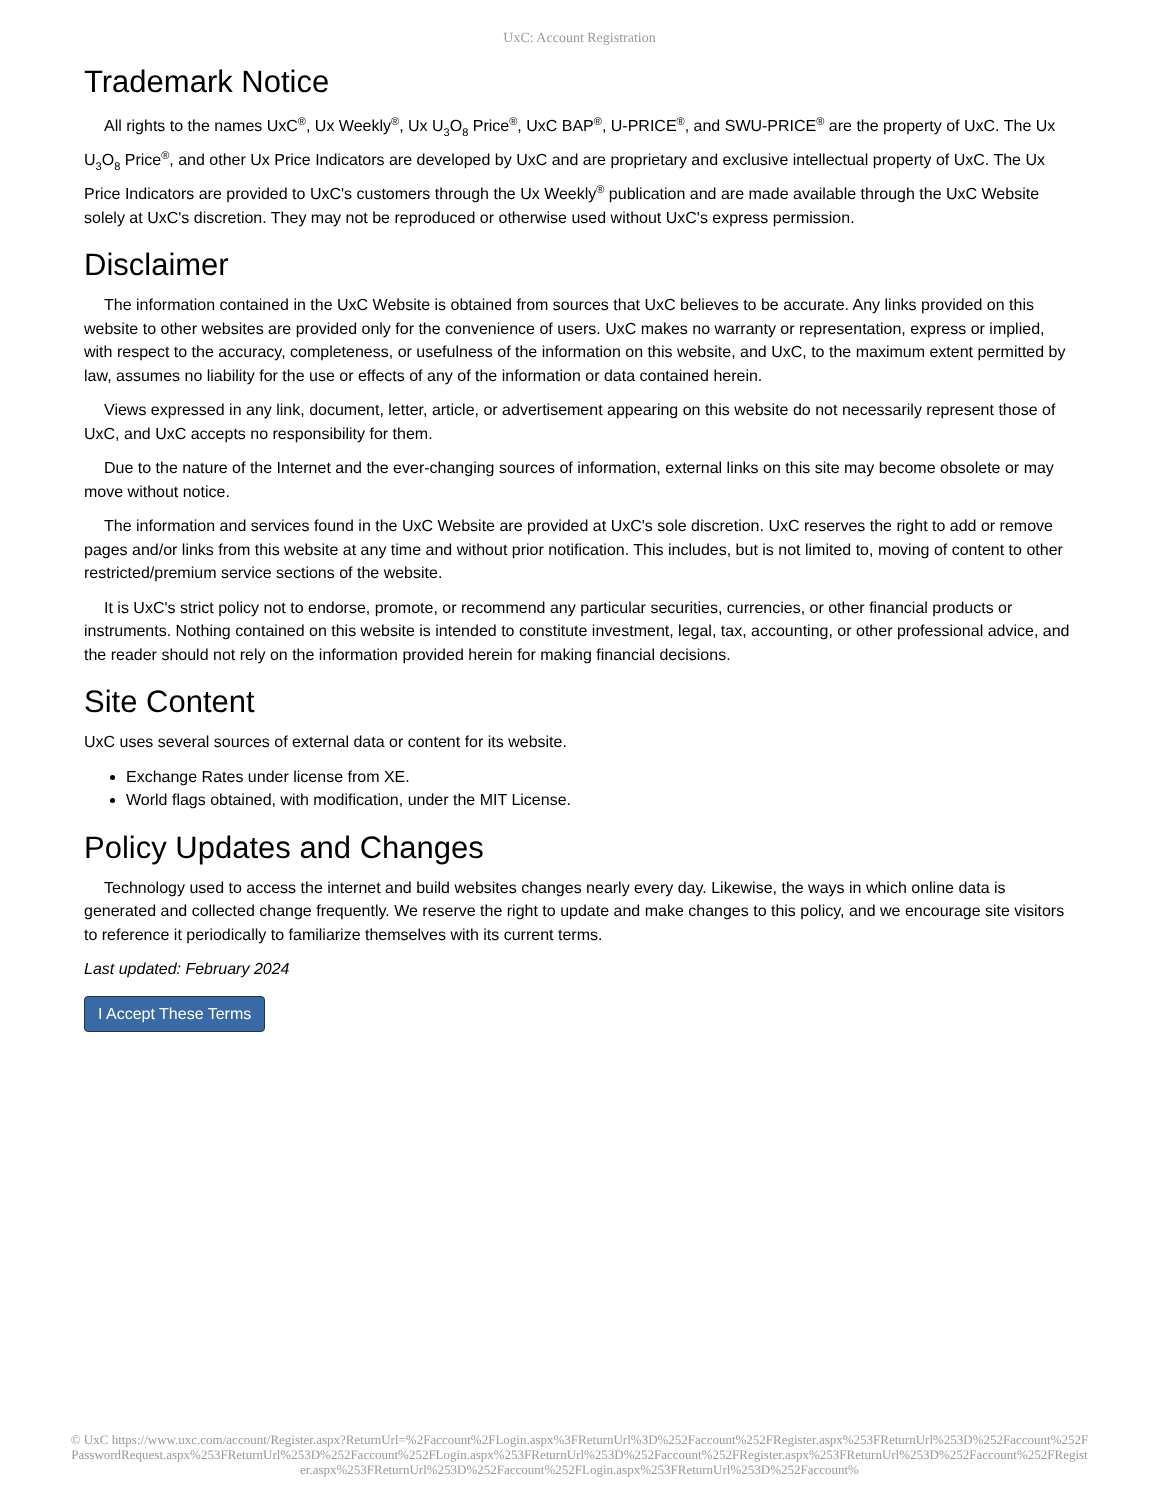UxC: Account Registration
Trademark Notice
All rights to the names UxC<sup>®</sup>, Ux Weekly<sup>®</sup>, Ux U<sub>3</sub>O<sub>8</sub> Price<sup>®</sup>, UxC BAP<sup>®</sup>, U-PRICE<sup>®</sup>, and SWU-PRICE<sup>®</sup> are the property of UxC. The Ux U<sub>3</sub>O<sub>8</sub> Price<sup>®</sup>, and other Ux Price Indicators are developed by UxC and are proprietary and exclusive intellectual property of UxC. The Ux Price Indicators are provided to UxC's customers through the Ux Weekly<sup>®</sup> publication and are made available through the UxC Website solely at UxC's discretion. They may not be reproduced or otherwise used without UxC's express permission.
Disclaimer
The information contained in the UxC Website is obtained from sources that UxC believes to be accurate. Any links provided on this website to other websites are provided only for the convenience of users. UxC makes no warranty or representation, express or implied, with respect to the accuracy, completeness, or usefulness of the information on this website, and UxC, to the maximum extent permitted by law, assumes no liability for the use or effects of any of the information or data contained herein.
Views expressed in any link, document, letter, article, or advertisement appearing on this website do not necessarily represent those of UxC, and UxC accepts no responsibility for them.
Due to the nature of the Internet and the ever-changing sources of information, external links on this site may become obsolete or may move without notice.
The information and services found in the UxC Website are provided at UxC's sole discretion. UxC reserves the right to add or remove pages and/or links from this website at any time and without prior notification. This includes, but is not limited to, moving of content to other restricted/premium service sections of the website.
It is UxC's strict policy not to endorse, promote, or recommend any particular securities, currencies, or other financial products or instruments. Nothing contained on this website is intended to constitute investment, legal, tax, accounting, or other professional advice, and the reader should not rely on the information provided herein for making financial decisions.
Site Content
UxC uses several sources of external data or content for its website.
Exchange Rates under license from XE.
World flags obtained, with modification, under the MIT License.
Policy Updates and Changes
Technology used to access the internet and build websites changes nearly every day. Likewise, the ways in which online data is generated and collected change frequently. We reserve the right to update and make changes to this policy, and we encourage site visitors to reference it periodically to familiarize themselves with its current terms.
Last updated: February 2024
I Accept These Terms
© UxC https://www.uxc.com/account/Register.aspx?ReturnUrl=%2Faccount%2FLogin.aspx%3FReturnUrl%3D%252Faccount%252FRegister.aspx%253FReturnUrl%253D%252Faccount%252FPasswordRequest.aspx%253FReturnUrl%253D%252Faccount%252FLogin.aspx%253FReturnUrl%253D%252Faccount%252FRegister.aspx%253FReturnUrl%253D%252Faccount%252FRegister.aspx%253FReturnUrl%253D%252Faccount%252FLogin.aspx%253FReturnUrl%253D%252Faccount%